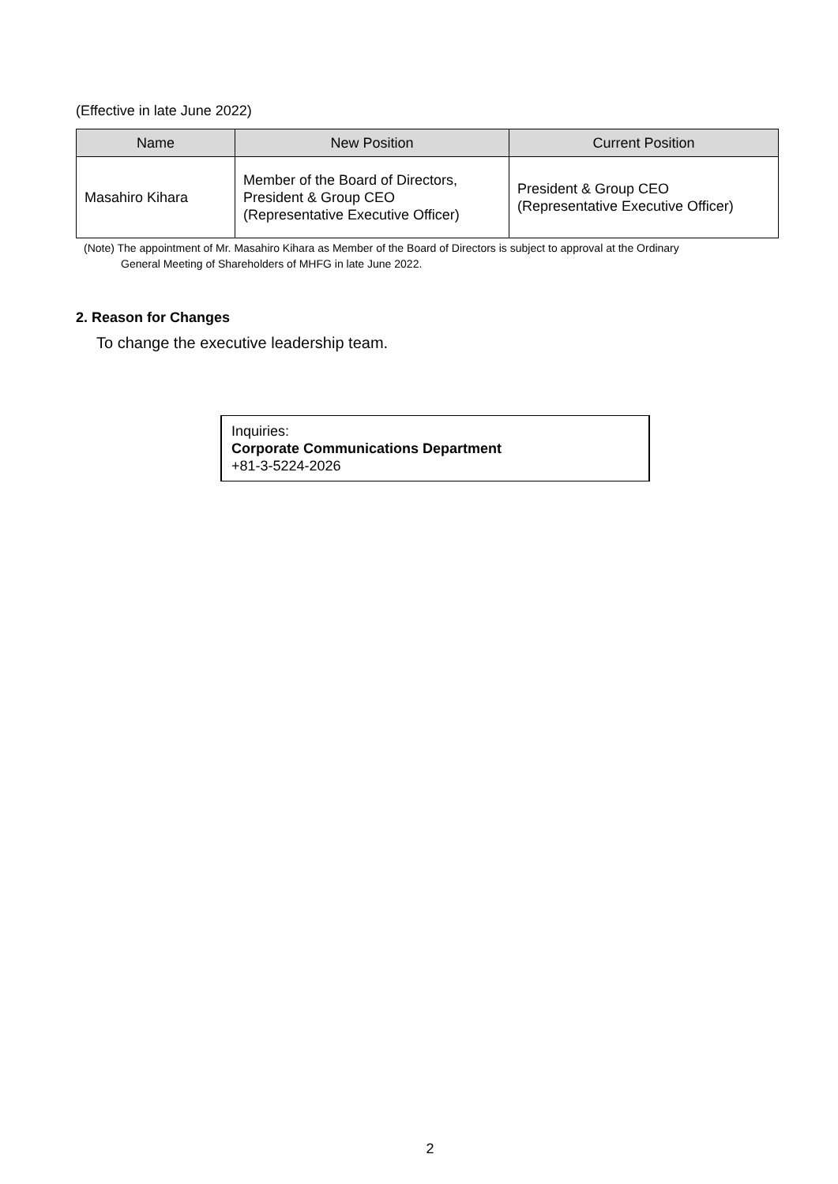(Effective in late June 2022)
| Name | New Position | Current Position |
| --- | --- | --- |
| Masahiro Kihara | Member of the Board of Directors, President & Group CEO (Representative Executive Officer) | President & Group CEO (Representative Executive Officer) |
(Note) The appointment of Mr. Masahiro Kihara as Member of the Board of Directors is subject to approval at the Ordinary
General Meeting of Shareholders of MHFG in late June 2022.
2. Reason for Changes
To change the executive leadership team.
Inquiries:
Corporate Communications Department
+81-3-5224-2026
2